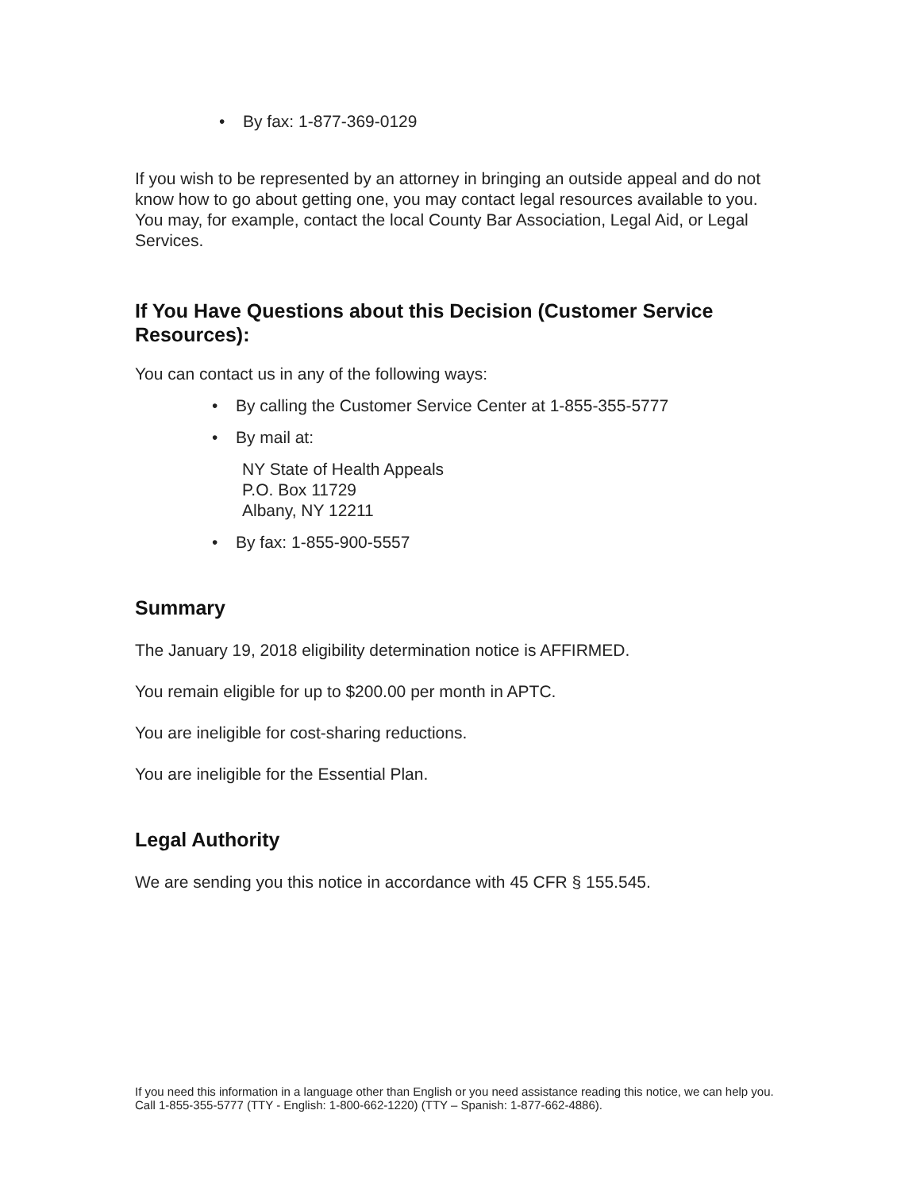• By fax: 1-877-369-0129
If you wish to be represented by an attorney in bringing an outside appeal and do not know how to go about getting one, you may contact legal resources available to you. You may, for example, contact the local County Bar Association, Legal Aid, or Legal Services.
If You Have Questions about this Decision (Customer Service Resources):
You can contact us in any of the following ways:
• By calling the Customer Service Center at 1-855-355-5777
• By mail at:
NY State of Health Appeals
P.O. Box 11729
Albany, NY 12211
• By fax: 1-855-900-5557
Summary
The January 19, 2018 eligibility determination notice is AFFIRMED.
You remain eligible for up to $200.00 per month in APTC.
You are ineligible for cost-sharing reductions.
You are ineligible for the Essential Plan.
Legal Authority
We are sending you this notice in accordance with 45 CFR § 155.545.
If you need this information in a language other than English or you need assistance reading this notice, we can help you. Call 1-855-355-5777 (TTY - English: 1-800-662-1220) (TTY – Spanish: 1-877-662-4886).